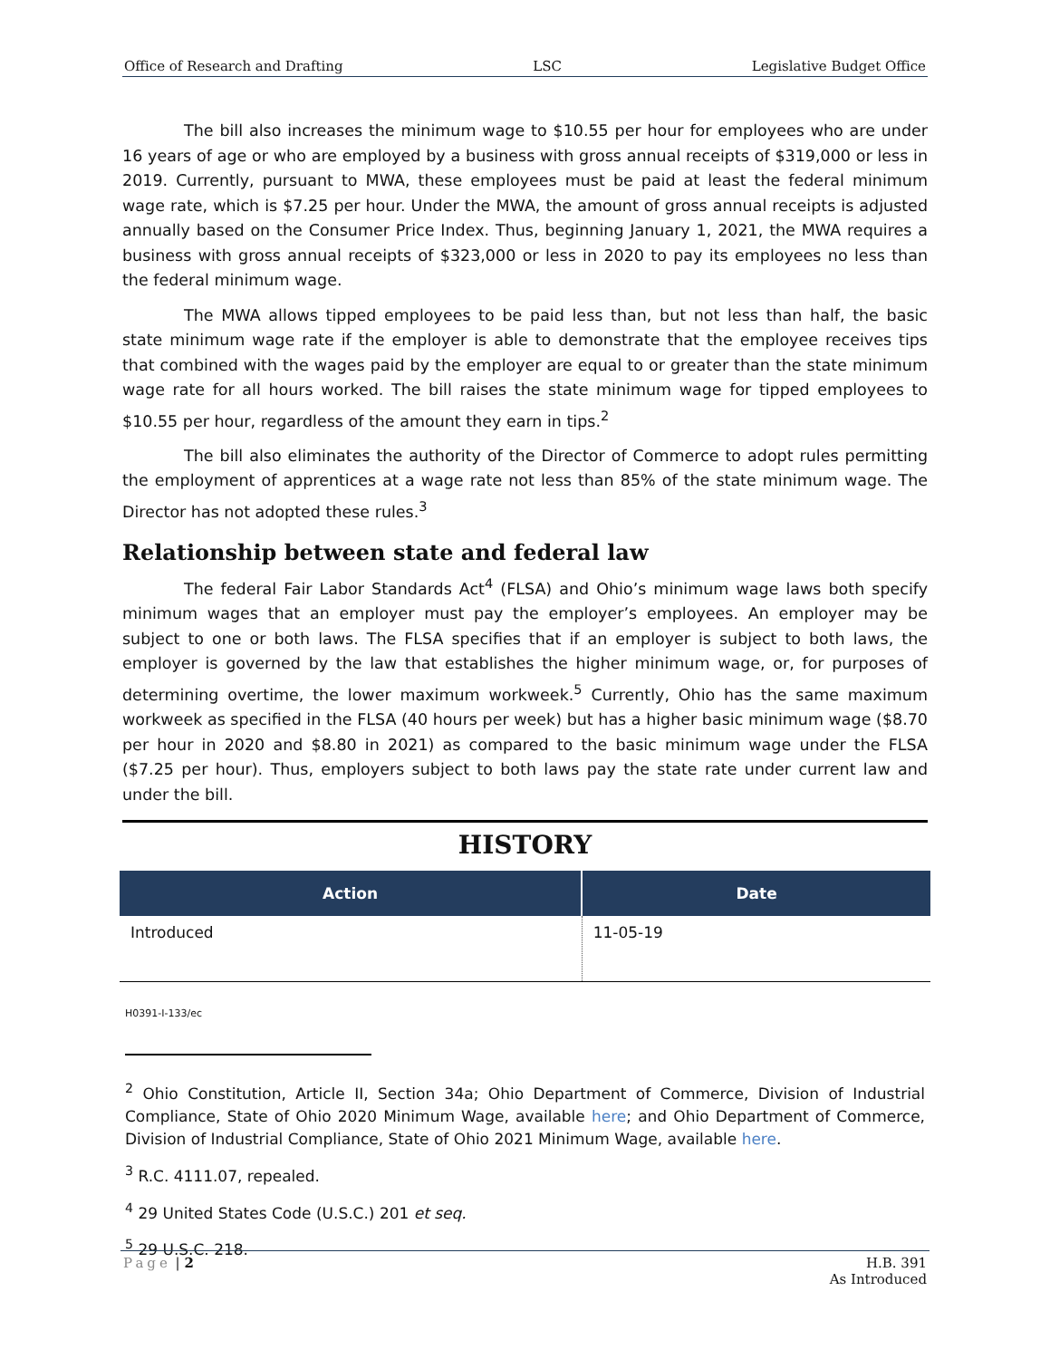Office of Research and Drafting LSC Legislative Budget Office
The bill also increases the minimum wage to $10.55 per hour for employees who are under 16 years of age or who are employed by a business with gross annual receipts of $319,000 or less in 2019. Currently, pursuant to MWA, these employees must be paid at least the federal minimum wage rate, which is $7.25 per hour. Under the MWA, the amount of gross annual receipts is adjusted annually based on the Consumer Price Index. Thus, beginning January 1, 2021, the MWA requires a business with gross annual receipts of $323,000 or less in 2020 to pay its employees no less than the federal minimum wage.
The MWA allows tipped employees to be paid less than, but not less than half, the basic state minimum wage rate if the employer is able to demonstrate that the employee receives tips that combined with the wages paid by the employer are equal to or greater than the state minimum wage rate for all hours worked. The bill raises the state minimum wage for tipped employees to $10.55 per hour, regardless of the amount they earn in tips.<sup>2</sup>
The bill also eliminates the authority of the Director of Commerce to adopt rules permitting the employment of apprentices at a wage rate not less than 85% of the state minimum wage. The Director has not adopted these rules.<sup>3</sup>
Relationship between state and federal law
The federal Fair Labor Standards Act<sup>4</sup> (FLSA) and Ohio’s minimum wage laws both specify minimum wages that an employer must pay the employer’s employees. An employer may be subject to one or both laws. The FLSA specifies that if an employer is subject to both laws, the employer is governed by the law that establishes the higher minimum wage, or, for purposes of determining overtime, the lower maximum workweek.<sup>5</sup> Currently, Ohio has the same maximum workweek as specified in the FLSA (40 hours per week) but has a higher basic minimum wage ($8.70 per hour in 2020 and $8.80 in 2021) as compared to the basic minimum wage under the FLSA ($7.25 per hour). Thus, employers subject to both laws pay the state rate under current law and under the bill.
HISTORY
| Action | Date |
| --- | --- |
| Introduced | 11-05-19 |
H0391-I-133/ec
<sup>2</sup> Ohio Constitution, Article II, Section 34a; Ohio Department of Commerce, Division of Industrial Compliance, State of Ohio 2020 Minimum Wage, available here; and Ohio Department of Commerce, Division of Industrial Compliance, State of Ohio 2021 Minimum Wage, available here.
<sup>3</sup> R.C. 4111.07, repealed.
<sup>4</sup> 29 United States Code (U.S.C.) 201 et seq.
<sup>5</sup> 29 U.S.C. 218.
Page | 2 H.B. 391
As Introduced